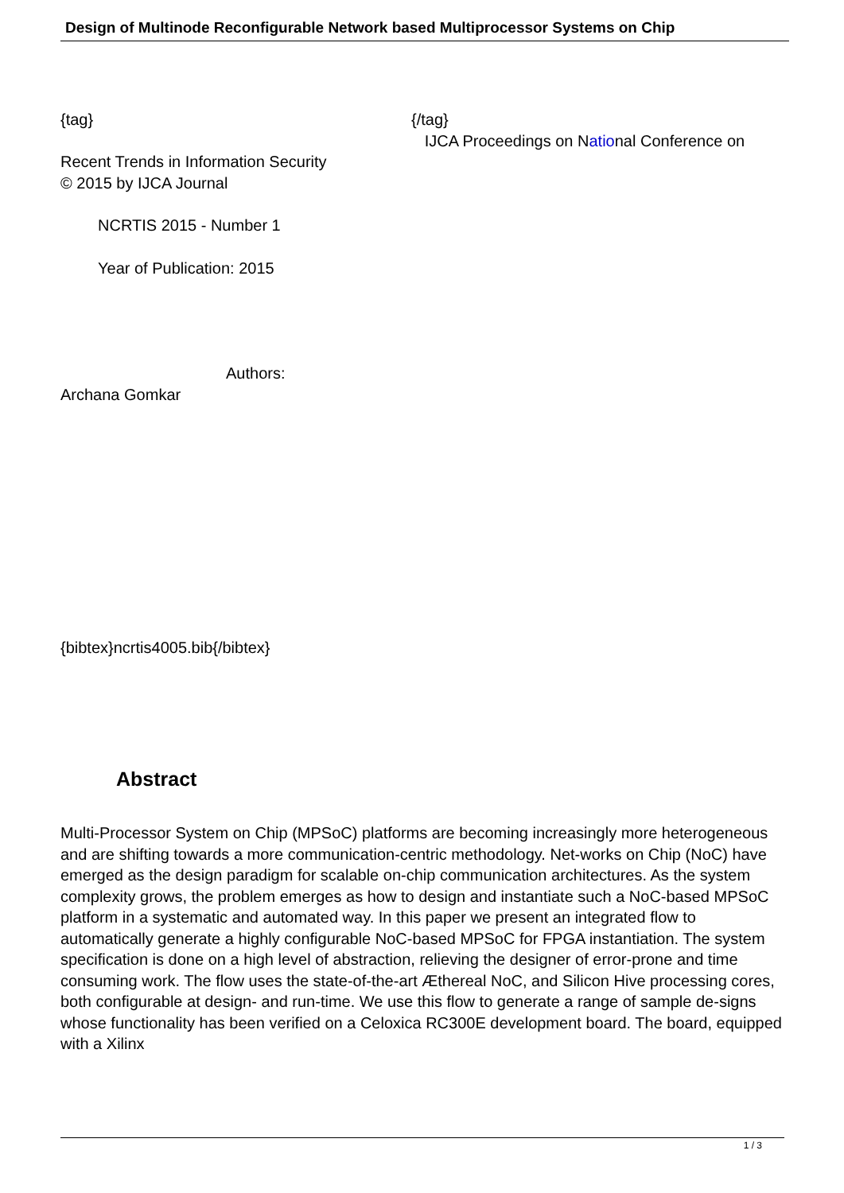Design of Multinode Reconfigurable Network based Multiprocessor Systems on Chip
{tag} {/tag}
IJCA Proceedings on National Conference on
Recent Trends in Information Security
© 2015 by IJCA Journal
NCRTIS 2015 - Number 1
Year of Publication: 2015
Authors:
Archana Gomkar
{bibtex}ncrtis4005.bib{/bibtex}
Abstract
Multi-Processor System on Chip (MPSoC) platforms are becoming increasingly more heterogeneous and are shifting towards a more communication-centric methodology. Net-works on Chip (NoC) have emerged as the design paradigm for scalable on-chip communication architectures. As the system complexity grows, the problem emerges as how to design and instantiate such a NoC-based MPSoC platform in a systematic and automated way. In this paper we present an integrated flow to automatically generate a highly configurable NoC-based MPSoC for FPGA instantiation. The system specification is done on a high level of abstraction, relieving the designer of error-prone and time consuming work. The flow uses the state-of-the-art Æthereal NoC, and Silicon Hive processing cores, both configurable at design- and run-time. We use this flow to generate a range of sample de-signs whose functionality has been verified on a Celoxica RC300E development board. The board, equipped with a Xilinx
1 / 3